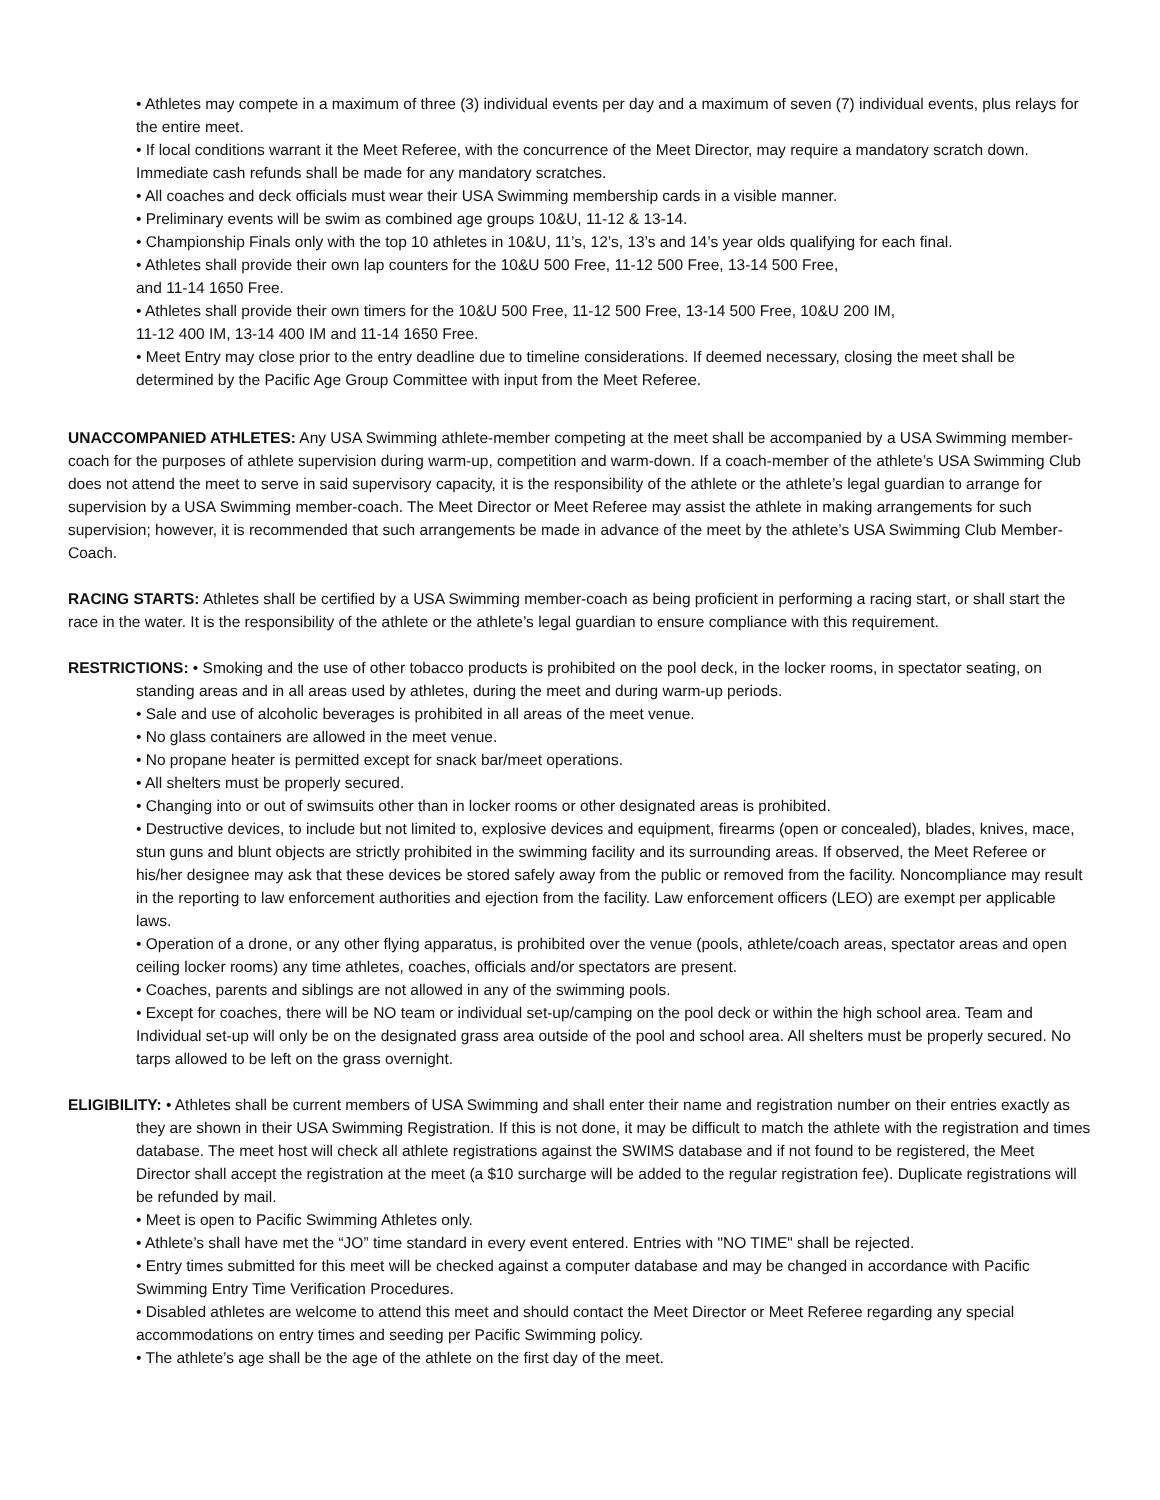• Athletes may compete in a maximum of three (3) individual events per day and a maximum of seven (7) individual events, plus relays for the entire meet.
• If local conditions warrant it the Meet Referee, with the concurrence of the Meet Director, may require a mandatory scratch down. Immediate cash refunds shall be made for any mandatory scratches.
• All coaches and deck officials must wear their USA Swimming membership cards in a visible manner.
• Preliminary events will be swim as combined age groups 10&U, 11-12 & 13-14.
• Championship Finals only with the top 10 athletes in 10&U, 11’s, 12’s, 13’s and 14’s year olds qualifying for each final.
• Athletes shall provide their own lap counters for the 10&U 500 Free, 11-12 500 Free, 13-14 500 Free,
and 11-14 1650 Free.
• Athletes shall provide their own timers for the 10&U 500 Free, 11-12 500 Free, 13-14 500 Free, 10&U 200 IM,
11-12 400 IM, 13-14 400 IM and 11-14 1650 Free.
• Meet Entry may close prior to the entry deadline due to timeline considerations. If deemed necessary, closing the meet shall be determined by the Pacific Age Group Committee with input from the Meet Referee.
UNACCOMPANIED ATHLETES: Any USA Swimming athlete-member competing at the meet shall be accompanied by a USA Swimming member-coach for the purposes of athlete supervision during warm-up, competition and warm-down. If a coach-member of the athlete’s USA Swimming Club does not attend the meet to serve in said supervisory capacity, it is the responsibility of the athlete or the athlete’s legal guardian to arrange for supervision by a USA Swimming member-coach. The Meet Director or Meet Referee may assist the athlete in making arrangements for such supervision; however, it is recommended that such arrangements be made in advance of the meet by the athlete’s USA Swimming Club Member-Coach.
RACING STARTS: Athletes shall be certified by a USA Swimming member-coach as being proficient in performing a racing start, or shall start the race in the water. It is the responsibility of the athlete or the athlete’s legal guardian to ensure compliance with this requirement.
RESTRICTIONS: • Smoking and the use of other tobacco products is prohibited on the pool deck, in the locker rooms, in spectator seating, on standing areas and in all areas used by athletes, during the meet and during warm-up periods.
• Sale and use of alcoholic beverages is prohibited in all areas of the meet venue.
• No glass containers are allowed in the meet venue.
• No propane heater is permitted except for snack bar/meet operations.
• All shelters must be properly secured.
• Changing into or out of swimsuits other than in locker rooms or other designated areas is prohibited.
• Destructive devices, to include but not limited to, explosive devices and equipment, firearms (open or concealed), blades, knives, mace, stun guns and blunt objects are strictly prohibited in the swimming facility and its surrounding areas. If observed, the Meet Referee or his/her designee may ask that these devices be stored safely away from the public or removed from the facility. Noncompliance may result in the reporting to law enforcement authorities and ejection from the facility. Law enforcement officers (LEO) are exempt per applicable laws.
• Operation of a drone, or any other flying apparatus, is prohibited over the venue (pools, athlete/coach areas, spectator areas and open ceiling locker rooms) any time athletes, coaches, officials and/or spectators are present.
• Coaches, parents and siblings are not allowed in any of the swimming pools.
• Except for coaches, there will be NO team or individual set-up/camping on the pool deck or within the high school area. Team and Individual set-up will only be on the designated grass area outside of the pool and school area. All shelters must be properly secured. No tarps allowed to be left on the grass overnight.
ELIGIBILITY: • Athletes shall be current members of USA Swimming and shall enter their name and registration number on their entries exactly as they are shown in their USA Swimming Registration. If this is not done, it may be difficult to match the athlete with the registration and times database. The meet host will check all athlete registrations against the SWIMS database and if not found to be registered, the Meet Director shall accept the registration at the meet (a $10 surcharge will be added to the regular registration fee). Duplicate registrations will be refunded by mail.
• Meet is open to Pacific Swimming Athletes only.
• Athlete’s shall have met the “JO” time standard in every event entered. Entries with "NO TIME" shall be rejected.
• Entry times submitted for this meet will be checked against a computer database and may be changed in accordance with Pacific Swimming Entry Time Verification Procedures.
• Disabled athletes are welcome to attend this meet and should contact the Meet Director or Meet Referee regarding any special accommodations on entry times and seeding per Pacific Swimming policy.
• The athlete’s age shall be the age of the athlete on the first day of the meet.